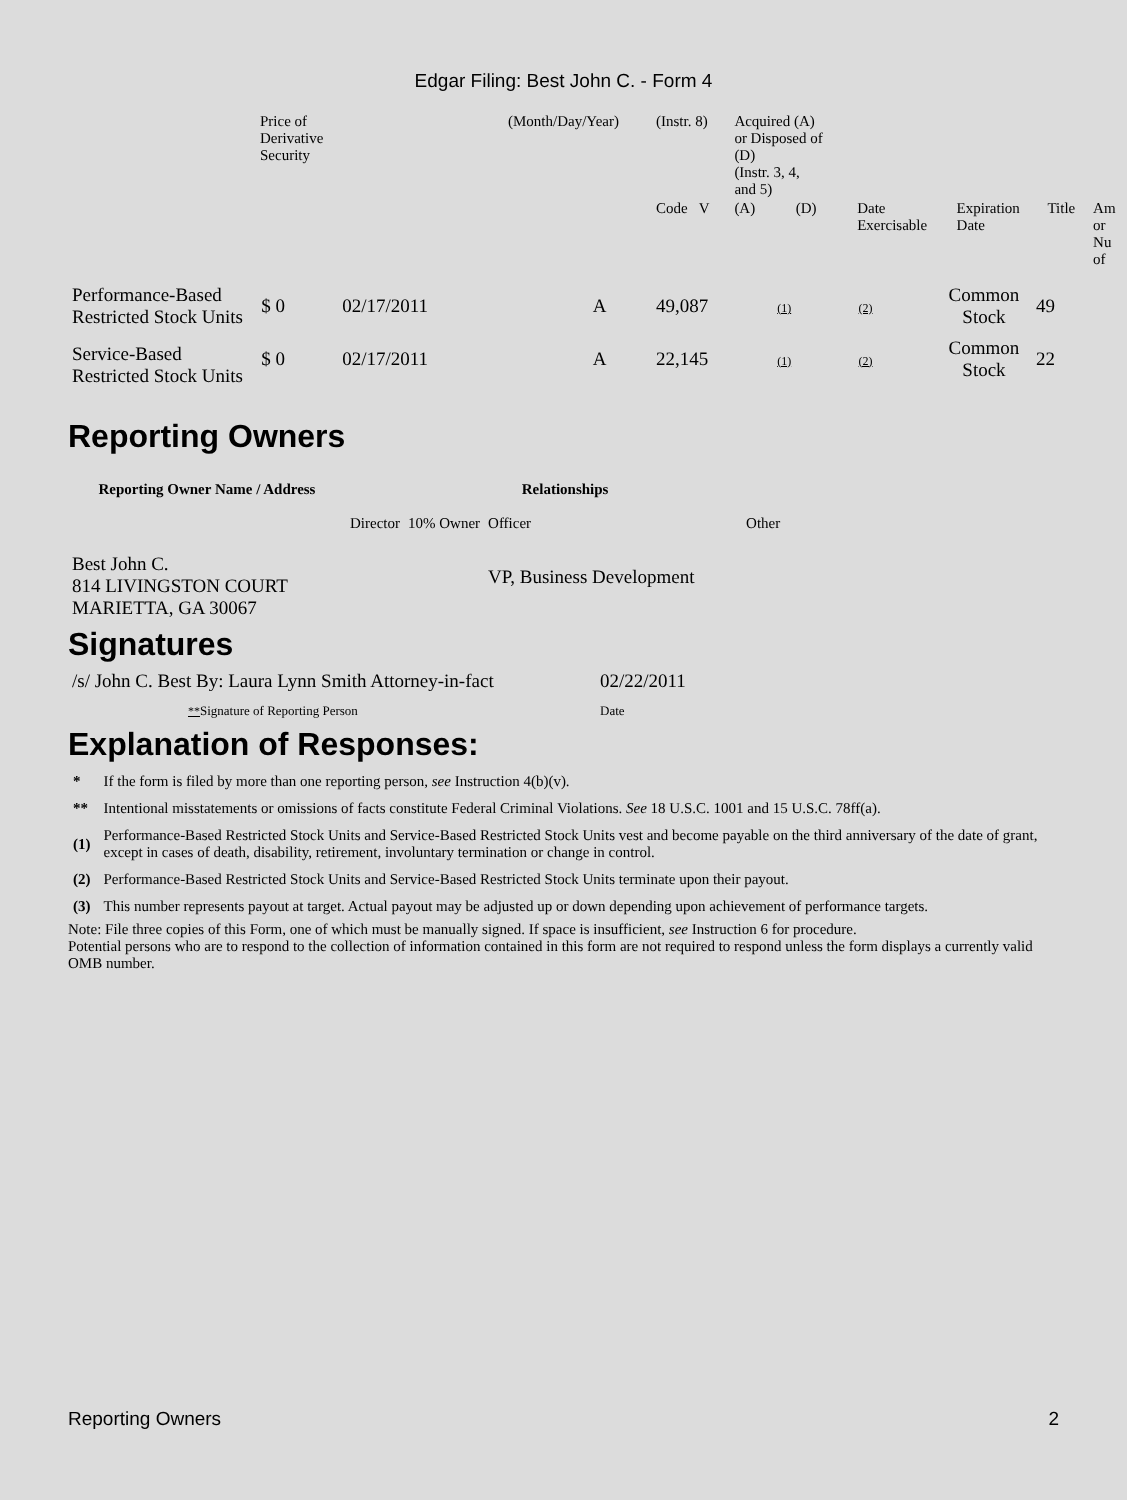Edgar Filing: Best John C. - Form 4
| | Price of Derivative Security | (Month/Day/Year) | (Instr. 8) | Acquired (A) or Disposed of (D) (Instr. 3, 4, and 5) | | | | | |
| | | | Code V | (A) | (D) | Date Exercisable | Expiration Date | Title | Am or Nu of |
| Performance-Based Restricted Stock Units | $ 0 | 02/17/2011 | A | 49,087 | (1) | (2) | Common Stock | 49 |
| Service-Based Restricted Stock Units | $ 0 | 02/17/2011 | A | 22,145 | (1) | (2) | Common Stock | 22 |
Reporting Owners
| Reporting Owner Name / Address | Relationships | | | |
| --- | --- | --- | --- | --- |
| | Director | 10% Owner | Officer | Other |
| Best John C. 814 LIVINGSTON COURT MARIETTA, GA 30067 | | | VP, Business Development | |
Signatures
| /s/ John C. Best By: Laura Lynn Smith Attorney-in-fact | 02/22/2011 |
| ** Signature of Reporting Person | Date |
Explanation of Responses:
| * | If the form is filed by more than one reporting person, see Instruction 4(b)(v). |
| ** | Intentional misstatements or omissions of facts constitute Federal Criminal Violations. See 18 U.S.C. 1001 and 15 U.S.C. 78ff(a). |
| (1) | Performance-Based Restricted Stock Units and Service-Based Restricted Stock Units vest and become payable on the third anniversary of the date of grant, except in cases of death, disability, retirement, involuntary termination or change in control. |
| (2) | Performance-Based Restricted Stock Units and Service-Based Restricted Stock Units terminate upon their payout. |
| (3) | This number represents payout at target. Actual payout may be adjusted up or down depending upon achievement of performance targets. |
Note: File three copies of this Form, one of which must be manually signed. If space is insufficient, see Instruction 6 for procedure.
Potential persons who are to respond to the collection of information contained in this form are not required to respond unless the form displays a currently valid OMB number.
Reporting Owners 2